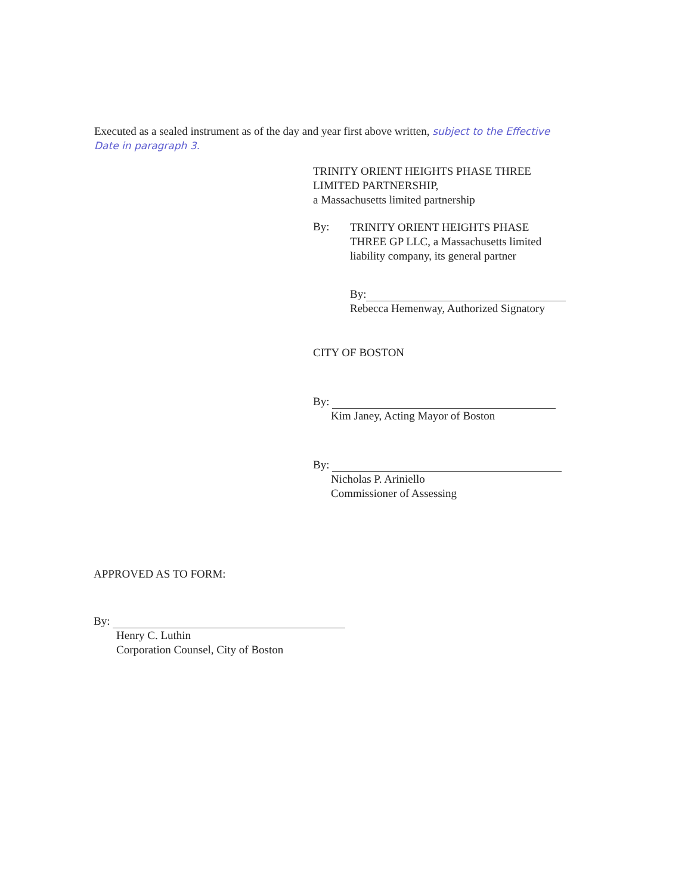Executed as a sealed instrument as of the day and year first above written, subject to the Effective Date in paragraph 3.
TRINITY ORIENT HEIGHTS PHASE THREE
LIMITED PARTNERSHIP,
a Massachusetts limited partnership
By:
TRINITY ORIENT HEIGHTS PHASE
THREE GP LLC, a Massachusetts limited
liability company, its general partner
By:
Rebecca Hemenway, Authorized Signatory
CITY OF BOSTON
By:
Kim Janey, Acting Mayor of Boston
By:
Nicholas P. Ariniello
Commissioner of Assessing
APPROVED AS TO FORM:
By:
Henry C. Luthin
Corporation Counsel, City of Boston